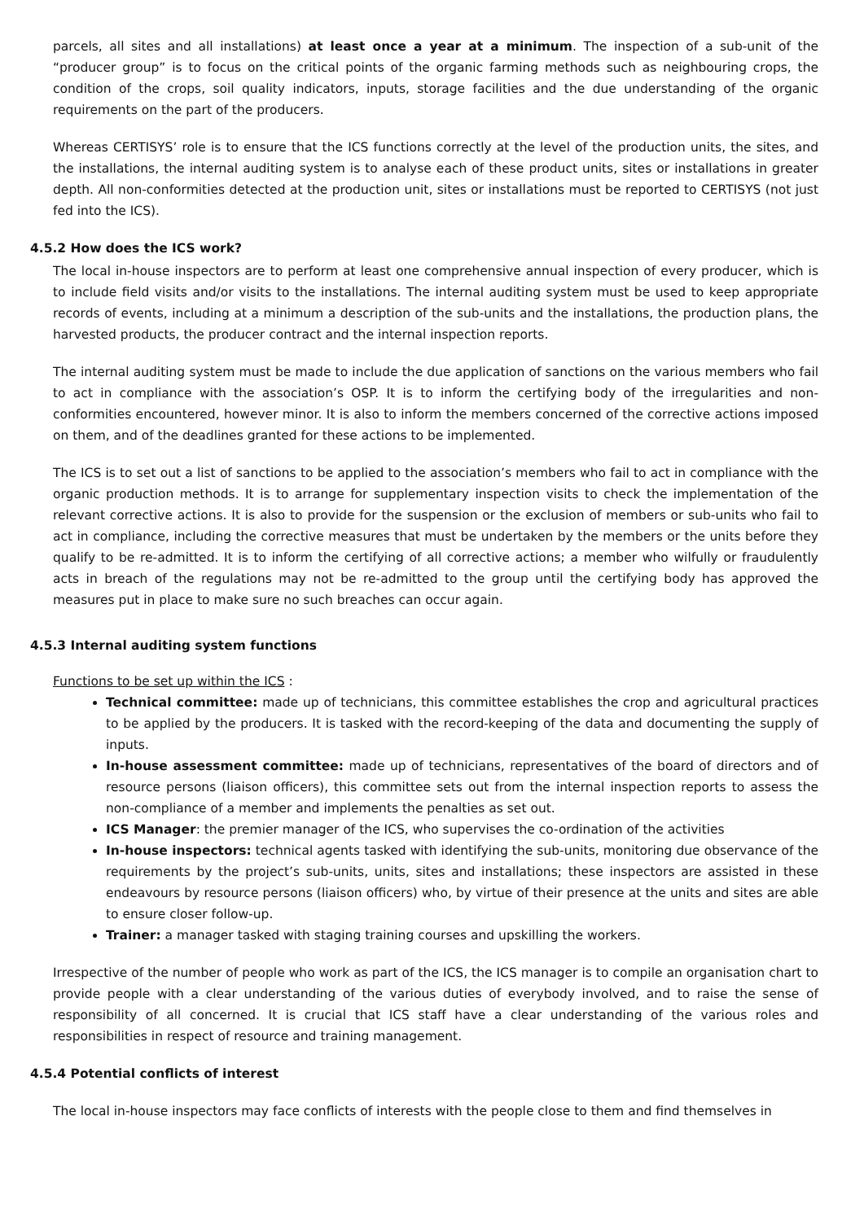parcels, all sites and all installations) at least once a year at a minimum. The inspection of a sub-unit of the “producer group” is to focus on the critical points of the organic farming methods such as neighbouring crops, the condition of the crops, soil quality indicators, inputs, storage facilities and the due understanding of the organic requirements on the part of the producers.
Whereas CERTISYS’ role is to ensure that the ICS functions correctly at the level of the production units, the sites, and the installations, the internal auditing system is to analyse each of these product units, sites or installations in greater depth. All non-conformities detected at the production unit, sites or installations must be reported to CERTISYS (not just fed into the ICS).
4.5.2 How does the ICS work?
The local in-house inspectors are to perform at least one comprehensive annual inspection of every producer, which is to include field visits and/or visits to the installations. The internal auditing system must be used to keep appropriate records of events, including at a minimum a description of the sub-units and the installations, the production plans, the harvested products, the producer contract and the internal inspection reports.
The internal auditing system must be made to include the due application of sanctions on the various members who fail to act in compliance with the association’s OSP. It is to inform the certifying body of the irregularities and non-conformities encountered, however minor. It is also to inform the members concerned of the corrective actions imposed on them, and of the deadlines granted for these actions to be implemented.
The ICS is to set out a list of sanctions to be applied to the association’s members who fail to act in compliance with the organic production methods. It is to arrange for supplementary inspection visits to check the implementation of the relevant corrective actions. It is also to provide for the suspension or the exclusion of members or sub-units who fail to act in compliance, including the corrective measures that must be undertaken by the members or the units before they qualify to be re-admitted. It is to inform the certifying of all corrective actions; a member who wilfully or fraudulently acts in breach of the regulations may not be re-admitted to the group until the certifying body has approved the measures put in place to make sure no such breaches can occur again.
4.5.3 Internal auditing system functions
Functions to be set up within the ICS :
Technical committee: made up of technicians, this committee establishes the crop and agricultural practices to be applied by the producers. It is tasked with the record-keeping of the data and documenting the supply of inputs.
In-house assessment committee: made up of technicians, representatives of the board of directors and of resource persons (liaison officers), this committee sets out from the internal inspection reports to assess the non-compliance of a member and implements the penalties as set out.
ICS Manager: the premier manager of the ICS, who supervises the co-ordination of the activities
In-house inspectors: technical agents tasked with identifying the sub-units, monitoring due observance of the requirements by the project’s sub-units, units, sites and installations; these inspectors are assisted in these endeavours by resource persons (liaison officers) who, by virtue of their presence at the units and sites are able to ensure closer follow-up.
Trainer: a manager tasked with staging training courses and upskilling the workers.
Irrespective of the number of people who work as part of the ICS, the ICS manager is to compile an organisation chart to provide people with a clear understanding of the various duties of everybody involved, and to raise the sense of responsibility of all concerned. It is crucial that ICS staff have a clear understanding of the various roles and responsibilities in respect of resource and training management.
4.5.4 Potential conflicts of interest
The local in-house inspectors may face conflicts of interests with the people close to them and find themselves in